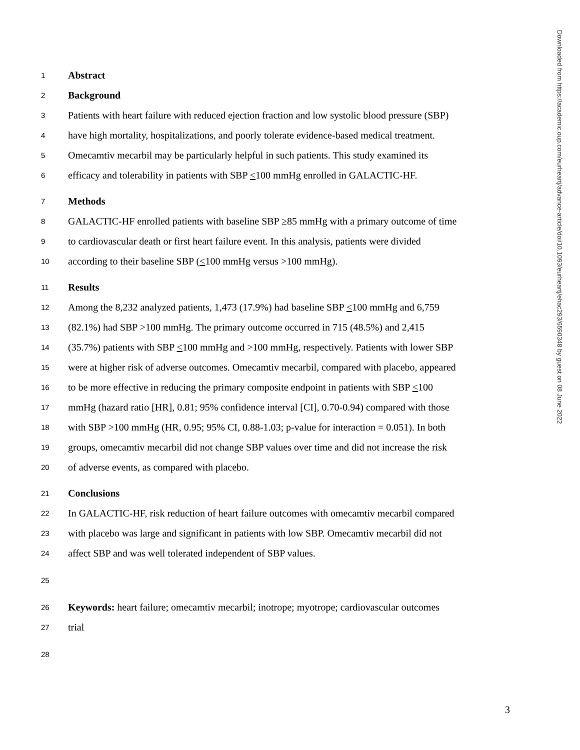1 Abstract
2 Background
3 Patients with heart failure with reduced ejection fraction and low systolic blood pressure (SBP)
4 have high mortality, hospitalizations, and poorly tolerate evidence-based medical treatment.
5 Omecamtiv mecarbil may be particularly helpful in such patients. This study examined its
6 efficacy and tolerability in patients with SBP <100 mmHg enrolled in GALACTIC-HF.
7 Methods
8 GALACTIC-HF enrolled patients with baseline SBP ≥85 mmHg with a primary outcome of time
9 to cardiovascular death or first heart failure event. In this analysis, patients were divided
10 according to their baseline SBP (<100 mmHg versus >100 mmHg).
11 Results
12 Among the 8,232 analyzed patients, 1,473 (17.9%) had baseline SBP <100 mmHg and 6,759
13 (82.1%) had SBP >100 mmHg. The primary outcome occurred in 715 (48.5%) and 2,415
14 (35.7%) patients with SBP <100 mmHg and >100 mmHg, respectively. Patients with lower SBP
15 were at higher risk of adverse outcomes. Omecamtiv mecarbil, compared with placebo, appeared
16 to be more effective in reducing the primary composite endpoint in patients with SBP <100
17 mmHg (hazard ratio [HR], 0.81; 95% confidence interval [CI], 0.70-0.94) compared with those
18 with SBP >100 mmHg (HR, 0.95; 95% CI, 0.88-1.03; p-value for interaction = 0.051). In both
19 groups, omecamtiv mecarbil did not change SBP values over time and did not increase the risk
20 of adverse events, as compared with placebo.
21 Conclusions
22 In GALACTIC-HF, risk reduction of heart failure outcomes with omecamtiv mecarbil compared
23 with placebo was large and significant in patients with low SBP. Omecamtiv mecarbil did not
24 affect SBP and was well tolerated independent of SBP values.
25
26 Keywords: heart failure; omecamtiv mecarbil; inotrope; myotrope; cardiovascular outcomes
27 trial
28
Downloaded from https://academic.oup.com/eurheartj/advance-article/doi/10.1093/eurheartj/ehac293/6590348 by guest on 08 June 2022
3